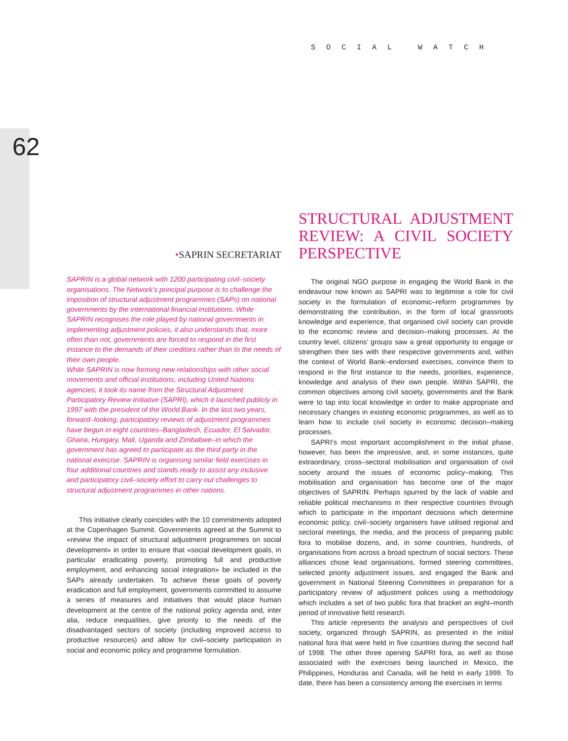62
SOCIAL WATCH
•SAPRIN SECRETARIAT
SAPRIN is a global network with 1200 participating civil–society organisations. The Network’s principal purpose is to challenge the imposition of structural adjustment programmes (SAPs) on national governments by the international financial institutions. While SAPRIN recognises the role played by national governments in implementing adjustment policies, it also understands that, more often than not, governments are forced to respond in the first instance to the demands of their creditors rather than to the needs of their own people.
While SAPRIN is now forming new relationships with other social movements and official institutions, including United Nations agencies, it took its name from the Structural Adjustment Participatory Review Initiative (SAPRI), which it launched publicly in 1997 with the president of the World Bank. In the last two years, forward–looking, participatory reviews of adjustment programmes have begun in eight countries–Bangladesh, Ecuador, El Salvador, Ghana, Hungary, Mali, Uganda and Zimbabwe–in which the government has agreed to participate as the third party in the national exercise. SAPRIN is organising similar field exercises in four additional countries and stands ready to assist any inclusive and participatory civil–society effort to carry out challenges to structural adjustment programmes in other nations.
This initiative clearly coincides with the 10 commitments adopted at the Copenhagen Summit. Governments agreed at the Summit to «review the impact of structural adjustment programmes on social development» in order to ensure that «social development goals, in particular eradicating poverty, promoting full and productive employment, and enhancing social integration» be included in the SAPs already undertaken. To achieve these goals of poverty eradication and full employment, governments committed to assume a series of measures and initiatives that would place human development at the centre of the national policy agenda and, inter alia, reduce inequalities, give priority to the needs of the disadvantaged sectors of society (including improved access to productive resources) and allow for civil–society participation in social and economic policy and programme formulation.
STRUCTURAL ADJUSTMENT REVIEW: A CIVIL SOCIETY PERSPECTIVE
The original NGO purpose in engaging the World Bank in the endeavour now known as SAPRI was to legitimise a role for civil society in the formulation of economic–reform programmes by demonstrating the contribution, in the form of local grassroots knowledge and experience, that organised civil society can provide to the economic review and decision–making processes. At the country level, citizens’ groups saw a great opportunity to engage or strengthen their ties with their respective governments and, within the context of World Bank–endorsed exercises, convince them to respond in the first instance to the needs, priorities, experience, knowledge and analysis of their own people. Within SAPRI, the common objectives among civil society, governments and the Bank were to tap into local knowledge in order to make appropriate and necessary changes in existing economic programmes, as well as to learn how to include civil society in economic decision–making processes.
SAPRI’s most important accomplishment in the initial phase, however, has been the impressive, and, in some instances, quite extraordinary, cross–sectoral mobilisation and organisation of civil society around the issues of economic policy–making. This mobilisation and organisation has become one of the major objectives of SAPRIN. Perhaps spurred by the lack of viable and reliable political mechanisms in their respective countries through which to participate in the important decisions which determine economic policy, civil–society organisers have utilised regional and sectoral meetings, the media, and the process of preparing public fora to mobilise dozens, and, in some countries, hundreds, of organisations from across a broad spectrum of social sectors. These alliances chose lead organisations, formed steering committees, selected priority adjustment issues, and engaged the Bank and government in National Steering Committees in preparation for a participatory review of adjustment polices using a methodology which includes a set of two public fora that bracket an eight–month period of innovative field research.
This article represents the analysis and perspectives of civil society, organized through SAPRIN, as presented in the initial national fora that were held in five countries during the second half of 1998. The other three opening SAPRI fora, as well as those associated with the exercises being launched in Mexico, the Philippines, Honduras and Canada, will be held in early 1999. To date, there has been a consistency among the exercises in terms